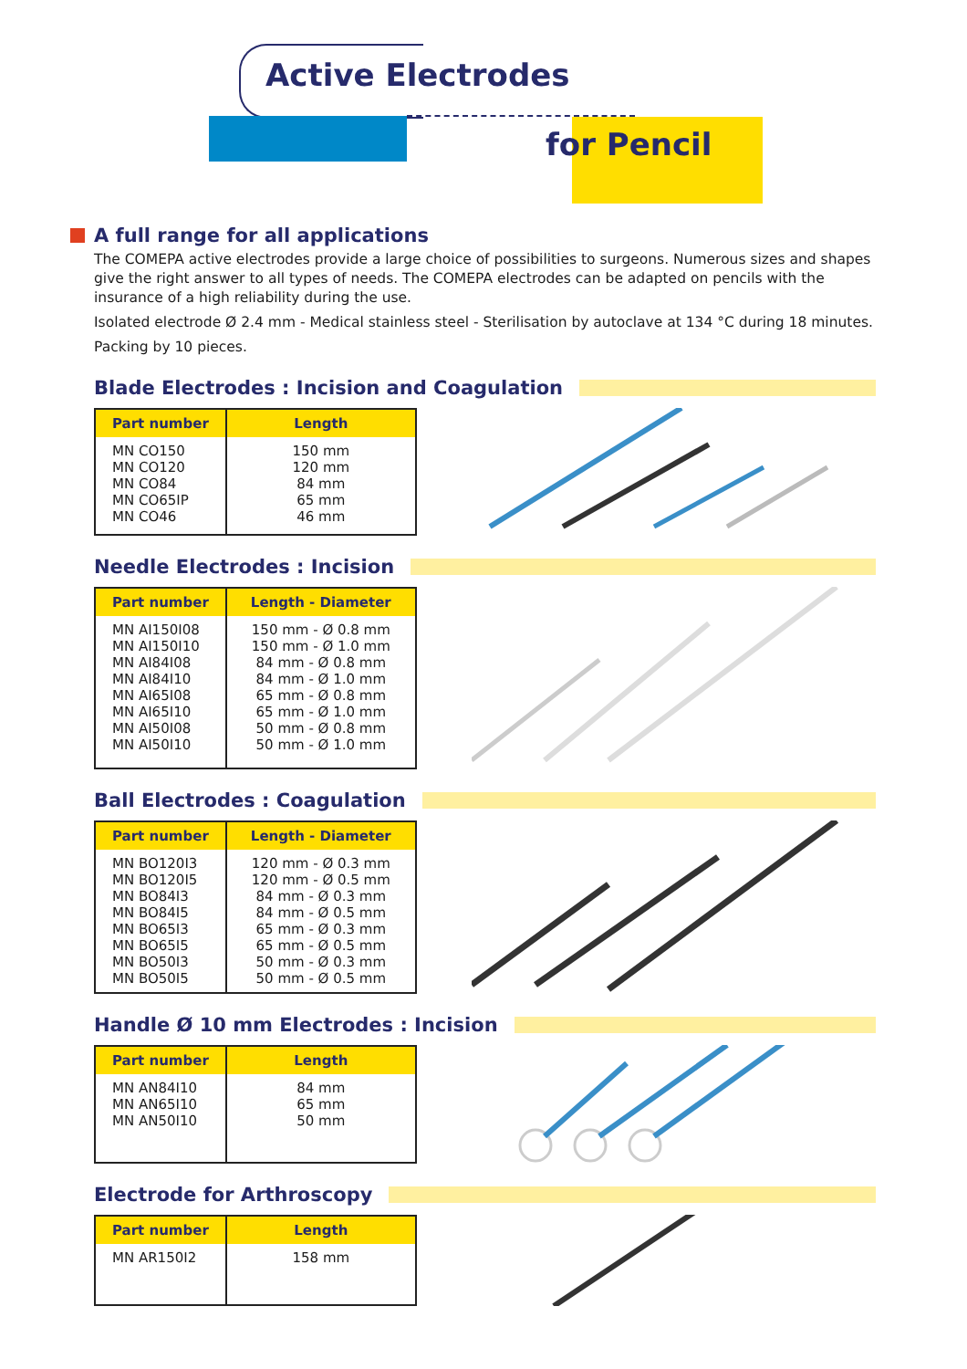Active Electrodes
for Pencil
A full range for all applications
The COMEPA active electrodes provide a large choice of possibilities to surgeons. Numerous sizes and shapes give the right answer to all types of needs. The COMEPA electrodes can be adapted on pencils with the insurance of a high reliability during the use.
Isolated electrode Ø 2.4 mm - Medical stainless steel - Sterilisation by autoclave at 134 °C during 18 minutes.
Packing by 10 pieces.
Blade Electrodes : Incision and Coagulation
| Part number | Length |
| --- | --- |
| MN CO150 MN CO120 MN CO84 MN CO65IP MN CO46 | 150 mm 120 mm 84 mm 65 mm 46 mm |
Needle Electrodes : Incision
| Part number | Length - Diameter |
| --- | --- |
| MN AI150I08 MN AI150I10 MN AI84I08 MN AI84I10 MN AI65I08 MN AI65I10 MN AI50I08 MN AI50I10 | 150 mm - Ø 0.8 mm 150 mm - Ø 1.0 mm 84 mm - Ø 0.8 mm 84 mm - Ø 1.0 mm 65 mm - Ø 0.8 mm 65 mm - Ø 1.0 mm 50 mm - Ø 0.8 mm 50 mm - Ø 1.0 mm |
Ball Electrodes : Coagulation
| Part number | Length - Diameter |
| --- | --- |
| MN BO120I3 MN BO120I5 MN BO84I3 MN BO84I5 MN BO65I3 MN BO65I5 MN BO50I3 MN BO50I5 | 120 mm - Ø 0.3 mm 120 mm - Ø 0.5 mm 84 mm - Ø 0.3 mm 84 mm - Ø 0.5 mm 65 mm - Ø 0.3 mm 65 mm - Ø 0.5 mm 50 mm - Ø 0.3 mm 50 mm - Ø 0.5 mm |
Handle Ø 10 mm Electrodes : Incision
| Part number | Length |
| --- | --- |
| MN AN84I10 MN AN65I10 MN AN50I10 | 84 mm 65 mm 50 mm |
Electrode for Arthroscopy
| Part number | Length |
| --- | --- |
| MN AR150I2 | 158 mm |